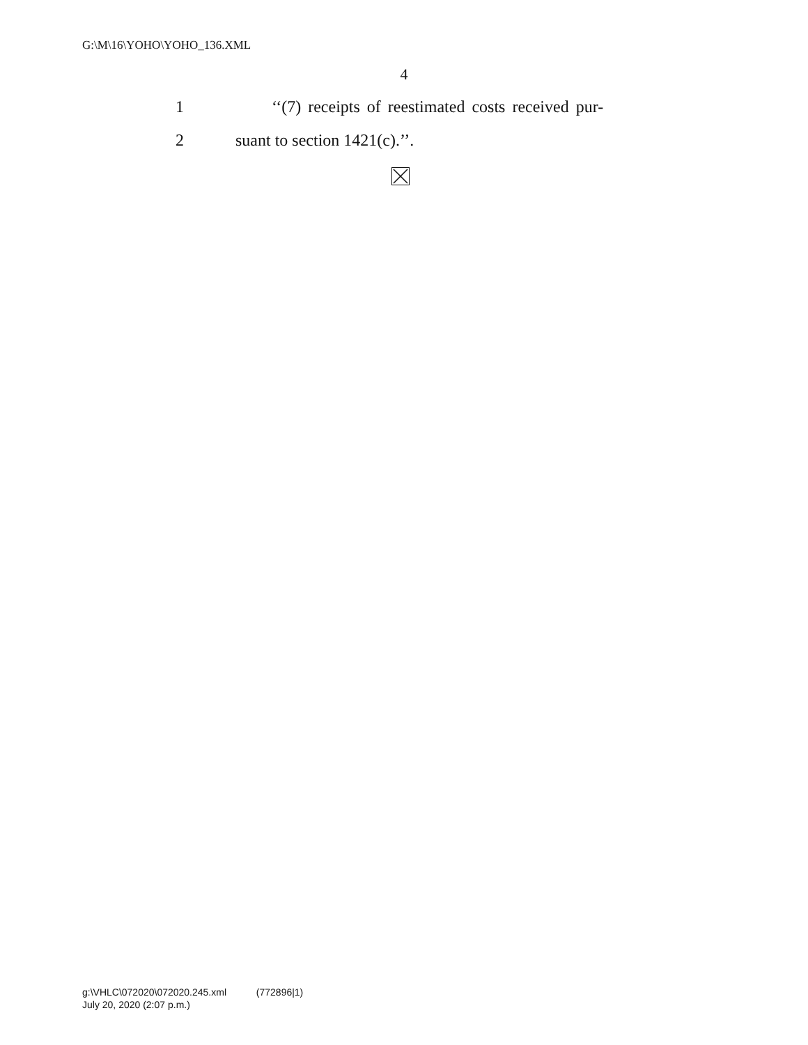G:\M\16\YOHO\YOHO_136.XML
4
1 ‘‘(7) receipts of reestimated costs received pur-
2 suant to section 1421(c).’’.
g:\VHLC\072020\072020.245.xml (772896|1)
July 20, 2020 (2:07 p.m.)